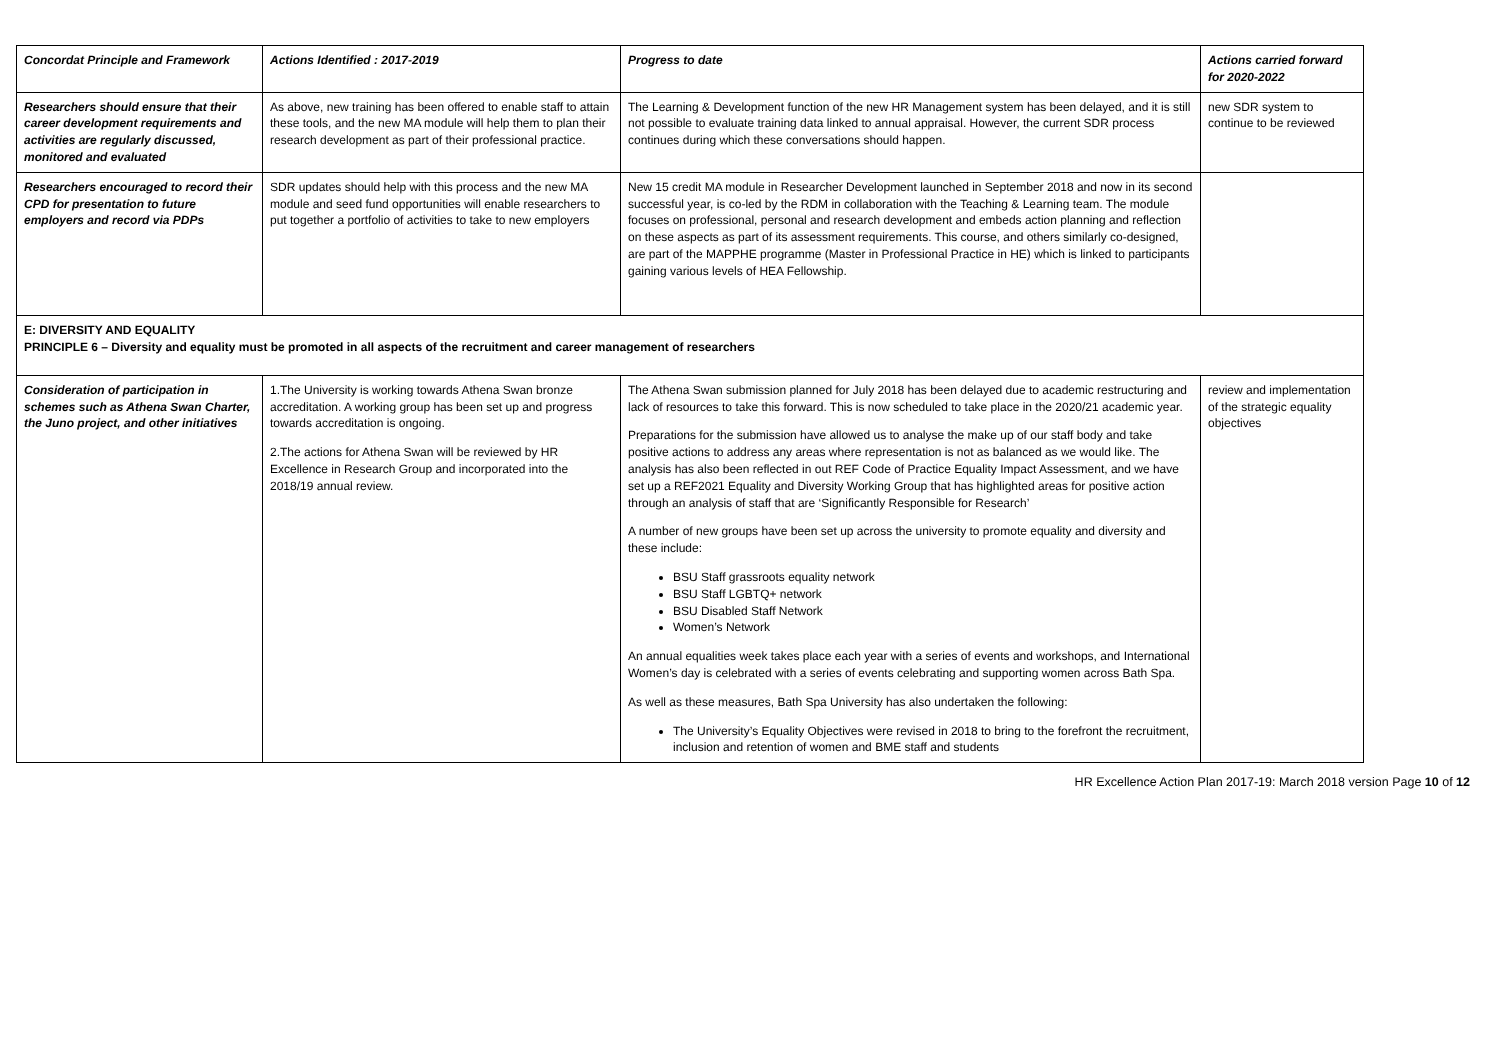| Concordat Principle and Framework | Actions Identified : 2017-2019 | Progress to date | Actions carried forward for 2020-2022 |
| --- | --- | --- | --- |
| Researchers should ensure that their career development requirements and activities are regularly discussed, monitored and evaluated | As above, new training has been offered to enable staff to attain these tools, and the new MA module will help them to plan their research development as part of their professional practice. | The Learning & Development function of the new HR Management system has been delayed, and it is still not possible to evaluate training data linked to annual appraisal. However, the current SDR process continues during which these conversations should happen. | new SDR system to continue to be reviewed |
| Researchers encouraged to record their CPD for presentation to future employers and record via PDPs | SDR updates should help with this process and the new MA module and seed fund opportunities will enable researchers to put together a portfolio of activities to take to new employers | New 15 credit MA module in Researcher Development launched in September 2018 and now in its second successful year, is co-led by the RDM in collaboration with the Teaching & Learning team. The module focuses on professional, personal and research development and embeds action planning and reflection on these aspects as part of its assessment requirements. This course, and others similarly co-designed, are part of the MAPPHE programme (Master in Professional Practice in HE) which is linked to participants gaining various levels of HEA Fellowship. | |
| E: DIVERSITY AND EQUALITY PRINCIPLE 6 – Diversity and equality must be promoted in all aspects of the recruitment and career management of researchers | | | |
| Consideration of participation in schemes such as Athena Swan Charter, the Juno project, and other initiatives | 1.The University is working towards Athena Swan bronze accreditation. A working group has been set up and progress towards accreditation is ongoing. 2.The actions for Athena Swan will be reviewed by HR Excellence in Research Group and incorporated into the 2018/19 annual review. | The Athena Swan submission planned for July 2018 has been delayed due to academic restructuring and lack of resources to take this forward. This is now scheduled to take place in the 2020/21 academic year. Preparations for the submission have allowed us to analyse the make up of our staff body and take positive actions to address any areas where representation is not as balanced as we would like. The analysis has also been reflected in out REF Code of Practice Equality Impact Assessment, and we have set up a REF2021 Equality and Diversity Working Group that has highlighted areas for positive action through an analysis of staff that are ‘Significantly Responsible for Research’ A number of new groups have been set up across the university to promote equality and diversity and these include: BSU Staff grassroots equality network BSU Staff LGBTQ+ network BSU Disabled Staff Network Women’s Network An annual equalities week takes place each year with a series of events and workshops, and International Women’s day is celebrated with a series of events celebrating and supporting women across Bath Spa. As well as these measures, Bath Spa University has also undertaken the following: The University’s Equality Objectives were revised in 2018 to bring to the forefront the recruitment, inclusion and retention of women and BME staff and students | review and implementation of the strategic equality objectives |
HR Excellence Action Plan 2017-19: March 2018 version Page 10 of 12